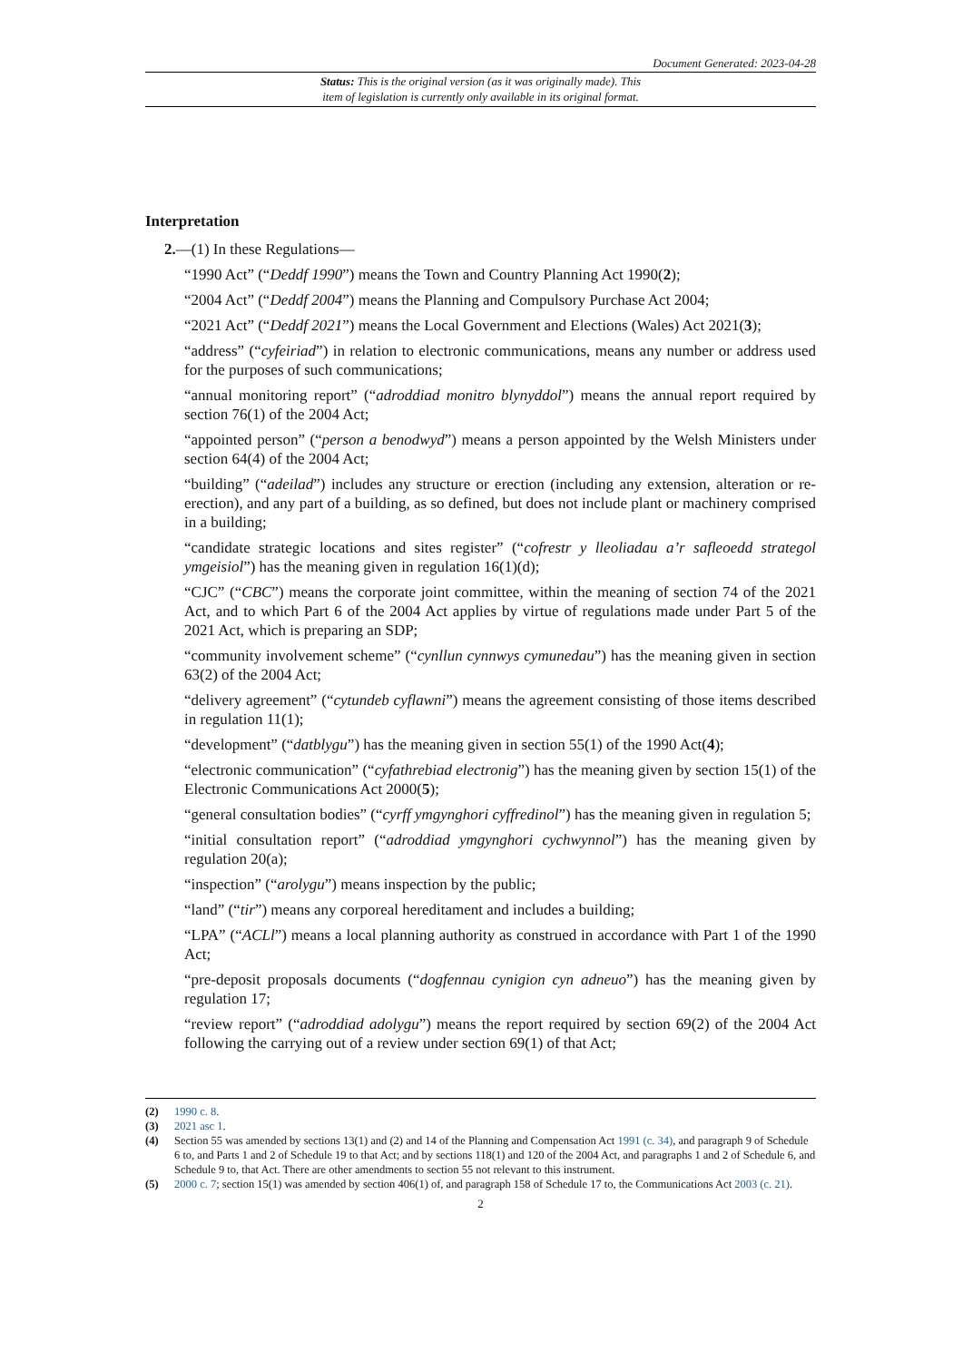Document Generated: 2023-04-28
Status: This is the original version (as it was originally made). This
item of legislation is currently only available in its original format.
Interpretation
2.—(1) In these Regulations—
“1990 Act” (“Deddf 1990”) means the Town and Country Planning Act 1990(2);
“2004 Act” (“Deddf 2004”) means the Planning and Compulsory Purchase Act 2004;
“2021 Act” (“Deddf 2021”) means the Local Government and Elections (Wales) Act 2021(3);
“address” (“cyfeiriad”) in relation to electronic communications, means any number or address used for the purposes of such communications;
“annual monitoring report” (“adroddiad monitro blynyddol”) means the annual report required by section 76(1) of the 2004 Act;
“appointed person” (“person a benodwyd”) means a person appointed by the Welsh Ministers under section 64(4) of the 2004 Act;
“building” (“adeilad”) includes any structure or erection (including any extension, alteration or re-erection), and any part of a building, as so defined, but does not include plant or machinery comprised in a building;
“candidate strategic locations and sites register” (“cofrestr y lleoliadau a’r safleoedd strategol ymgeisiol”) has the meaning given in regulation 16(1)(d);
“CJC” (“CBC”) means the corporate joint committee, within the meaning of section 74 of the 2021 Act, and to which Part 6 of the 2004 Act applies by virtue of regulations made under Part 5 of the 2021 Act, which is preparing an SDP;
“community involvement scheme” (“cynllun cynnwys cymunedau”) has the meaning given in section 63(2) of the 2004 Act;
“delivery agreement” (“cytundeb cyflawni”) means the agreement consisting of those items described in regulation 11(1);
“development” (“datblygu”) has the meaning given in section 55(1) of the 1990 Act(4);
“electronic communication” (“cyfathrebiad electronig”) has the meaning given by section 15(1) of the Electronic Communications Act 2000(5);
“general consultation bodies” (“cyrff ymgynghori cyffredinol”) has the meaning given in regulation 5;
“initial consultation report” (“adroddiad ymgynghori cychwynnol”) has the meaning given by regulation 20(a);
“inspection” (“arolygu”) means inspection by the public;
“land” (“tir”) means any corporeal hereditament and includes a building;
“LPA” (“ACLl”) means a local planning authority as construed in accordance with Part 1 of the 1990 Act;
“pre-deposit proposals documents (“dogfennau cynigion cyn adneuo”) has the meaning given by regulation 17;
“review report” (“adroddiad adolygu”) means the report required by section 69(2) of the 2004 Act following the carrying out of a review under section 69(1) of that Act;
(2) 1990 c. 8.
(3) 2021 asc 1.
(4) Section 55 was amended by sections 13(1) and (2) and 14 of the Planning and Compensation Act 1991 (c. 34), and paragraph 9 of Schedule 6 to, and Parts 1 and 2 of Schedule 19 to that Act; and by sections 118(1) and 120 of the 2004 Act, and paragraphs 1 and 2 of Schedule 6, and Schedule 9 to, that Act. There are other amendments to section 55 not relevant to this instrument.
(5) 2000 c. 7; section 15(1) was amended by section 406(1) of, and paragraph 158 of Schedule 17 to, the Communications Act 2003 (c. 21).
2